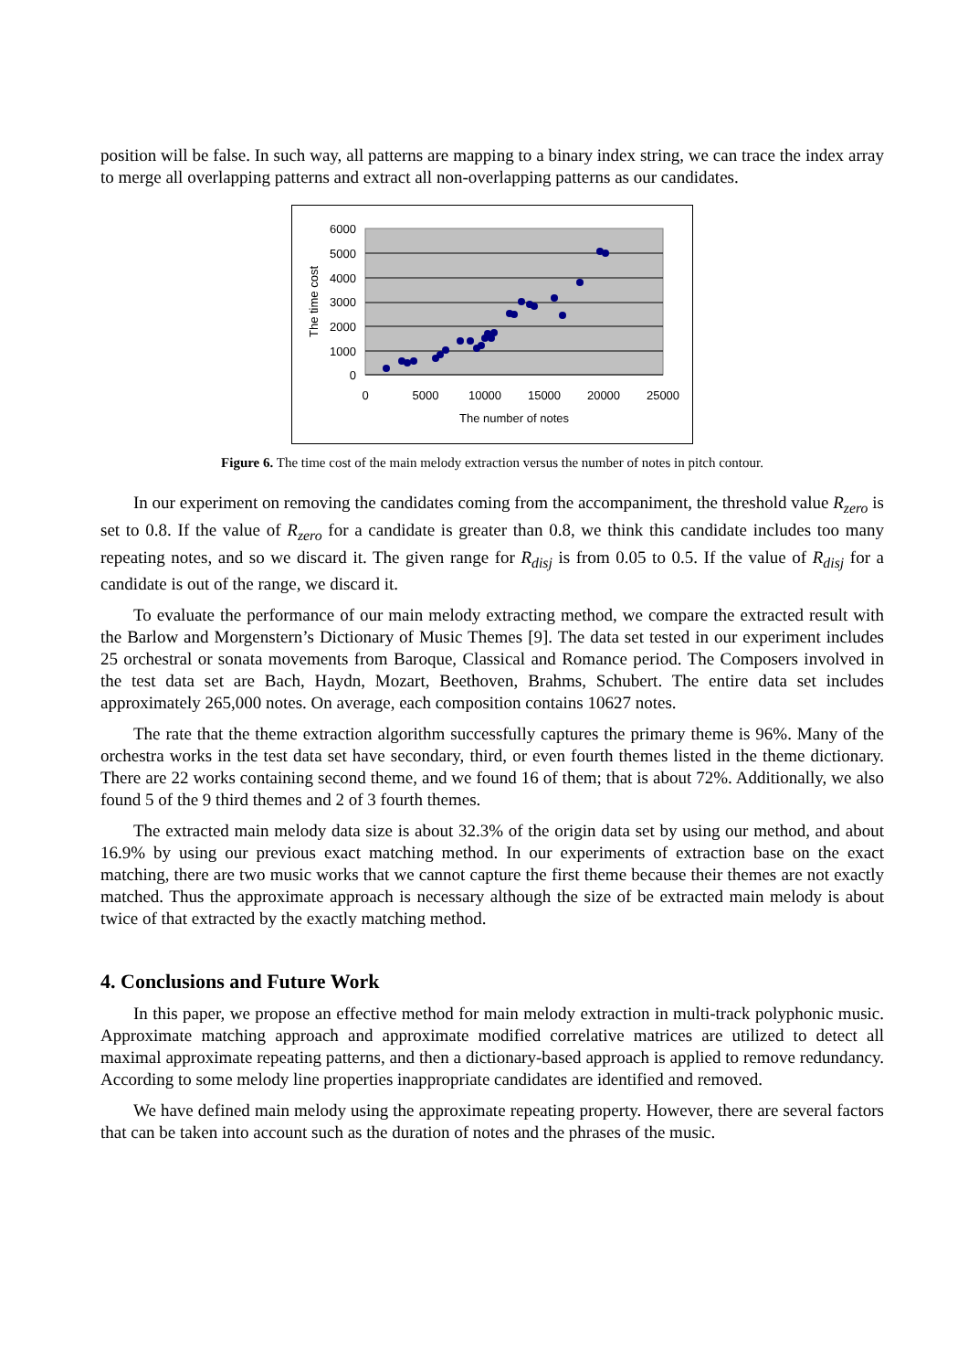position will be false. In such way, all patterns are mapping to a binary index string, we can trace the index array to merge all overlapping patterns and extract all non-overlapping patterns as our candidates.
6000
5000
4000
3000
2000
1000
0
0
5000
10000
15000
20000
25000
The number of notes
The time cost
Figure 6. The time cost of the main melody extraction versus the number of notes in pitch contour.
In our experiment on removing the candidates coming from the accompaniment, the threshold value R<sub>zero</sub> is set to 0.8. If the value of R<sub>zero</sub> for a candidate is greater than 0.8, we think this candidate includes too many repeating notes, and so we discard it. The given range for R<sub>disj</sub> is from 0.05 to 0.5. If the value of R<sub>disj</sub> for a candidate is out of the range, we discard it.
To evaluate the performance of our main melody extracting method, we compare the extracted result with the Barlow and Morgenstern’s Dictionary of Music Themes [9]. The data set tested in our experiment includes 25 orchestral or sonata movements from Baroque, Classical and Romance period. The Composers involved in the test data set are Bach, Haydn, Mozart, Beethoven, Brahms, Schubert. The entire data set includes approximately 265,000 notes. On average, each composition contains 10627 notes.
The rate that the theme extraction algorithm successfully captures the primary theme is 96%. Many of the orchestra works in the test data set have secondary, third, or even fourth themes listed in the theme dictionary. There are 22 works containing second theme, and we found 16 of them; that is about 72%. Additionally, we also found 5 of the 9 third themes and 2 of 3 fourth themes.
The extracted main melody data size is about 32.3% of the origin data set by using our method, and about 16.9% by using our previous exact matching method. In our experiments of extraction base on the exact matching, there are two music works that we cannot capture the first theme because their themes are not exactly matched. Thus the approximate approach is necessary although the size of be extracted main melody is about twice of that extracted by the exactly matching method.
4. Conclusions and Future Work
In this paper, we propose an effective method for main melody extraction in multi-track polyphonic music. Approximate matching approach and approximate modified correlative matrices are utilized to detect all maximal approximate repeating patterns, and then a dictionary-based approach is applied to remove redundancy. According to some melody line properties inappropriate candidates are identified and removed.
We have defined main melody using the approximate repeating property. However, there are several factors that can be taken into account such as the duration of notes and the phrases of the music.